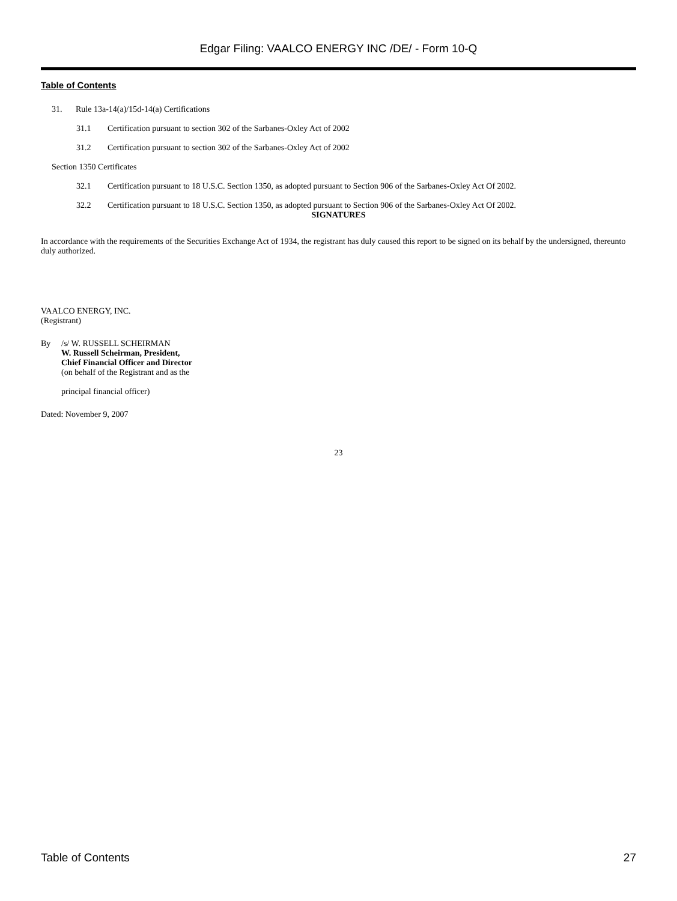Edgar Filing: VAALCO ENERGY INC /DE/ - Form 10-Q
Table of Contents
31. Rule 13a-14(a)/15d-14(a) Certifications
31.1 Certification pursuant to section 302 of the Sarbanes-Oxley Act of 2002
31.2 Certification pursuant to section 302 of the Sarbanes-Oxley Act of 2002
Section 1350 Certificates
32.1 Certification pursuant to 18 U.S.C. Section 1350, as adopted pursuant to Section 906 of the Sarbanes-Oxley Act Of 2002.
32.2 Certification pursuant to 18 U.S.C. Section 1350, as adopted pursuant to Section 906 of the Sarbanes-Oxley Act Of 2002.
SIGNATURES
In accordance with the requirements of the Securities Exchange Act of 1934, the registrant has duly caused this report to be signed on its behalf by the undersigned, thereunto duly authorized.
VAALCO ENERGY, INC.
(Registrant)
By /s/ W. RUSSELL SCHEIRMAN
W. Russell Scheirman, President,
Chief Financial Officer and Director
(on behalf of the Registrant and as the
principal financial officer)
Dated: November 9, 2007
23
Table of Contents 27